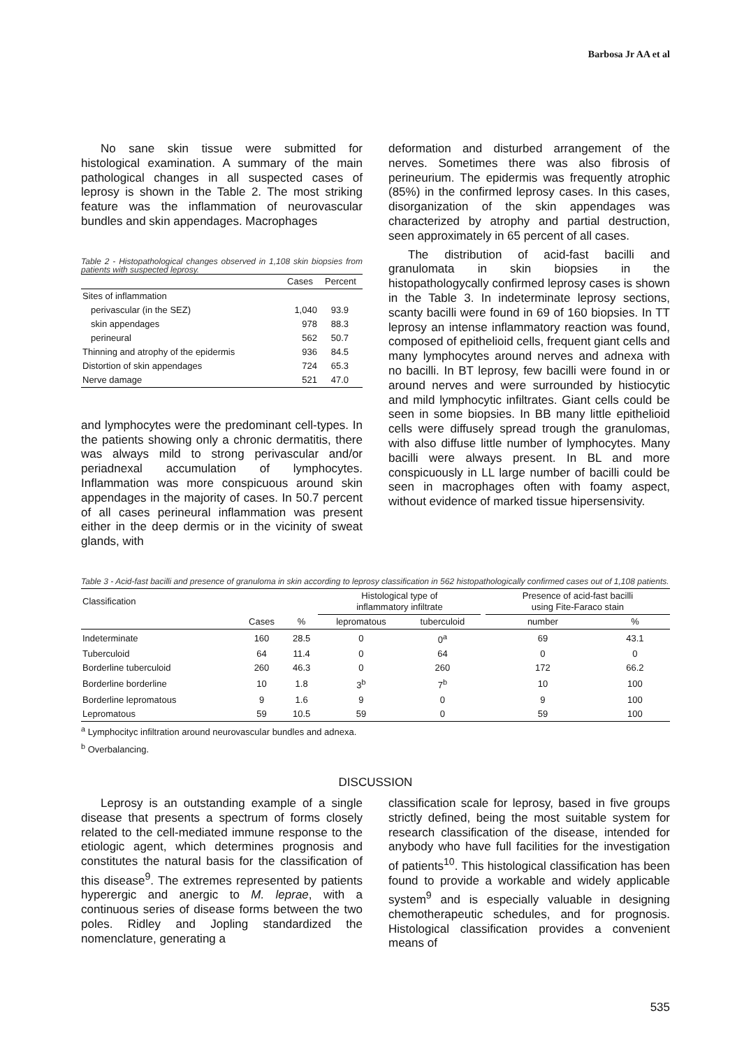Barbosa Jr AA et al
No sane skin tissue were submitted for histological examination. A summary of the main pathological changes in all suspected cases of leprosy is shown in the Table 2. The most striking feature was the inflammation of neurovascular bundles and skin appendages. Macrophages
Table 2 - Histopathological changes observed in 1,108 skin biopsies from patients with suspected leprosy.
| | Cases | Percent |
| --- | --- | --- |
| Sites of inflammation | | |
| perivascular (in the SEZ) | 1,040 | 93.9 |
| skin appendages | 978 | 88.3 |
| perineural | 562 | 50.7 |
| Thinning and atrophy of the epidermis | 936 | 84.5 |
| Distortion of skin appendages | 724 | 65.3 |
| Nerve damage | 521 | 47.0 |
and lymphocytes were the predominant cell-types. In the patients showing only a chronic dermatitis, there was always mild to strong perivascular and/or periadnexal accumulation of lymphocytes. Inflammation was more conspicuous around skin appendages in the majority of cases. In 50.7 percent of all cases perineural inflammation was present either in the deep dermis or in the vicinity of sweat glands, with
deformation and disturbed arrangement of the nerves. Sometimes there was also fibrosis of perineurium. The epidermis was frequently atrophic (85%) in the confirmed leprosy cases. In this cases, disorganization of the skin appendages was characterized by atrophy and partial destruction, seen approximately in 65 percent of all cases.
The distribution of acid-fast bacilli and granulomata in skin biopsies in the histopathologycally confirmed leprosy cases is shown in the Table 3. In indeterminate leprosy sections, scanty bacilli were found in 69 of 160 biopsies. In TT leprosy an intense inflammatory reaction was found, composed of epithelioid cells, frequent giant cells and many lymphocytes around nerves and adnexa with no bacilli. In BT leprosy, few bacilli were found in or around nerves and were surrounded by histiocytic and mild lymphocytic infiltrates. Giant cells could be seen in some biopsies. In BB many little epithelioid cells were diffusely spread trough the granulomas, with also diffuse little number of lymphocytes. Many bacilli were always present. In BL and more conspicuously in LL large number of bacilli could be seen in macrophages often with foamy aspect, without evidence of marked tissue hipersensivity.
Table 3 - Acid-fast bacilli and presence of granuloma in skin according to leprosy classification in 562 histopathologically confirmed cases out of 1,108 patients.
| Classification | | | Histological type of inflammatory infiltrate | | | Presence of acid-fast bacilli using Fite-Faraco stain | |
| --- | --- | --- | --- | --- | --- | --- | --- |
| | Cases | % | lepromatous | tuberculoid | | number | % |
| Indeterminate | 160 | 28.5 | 0 | 0<sup>a</sup> | | 69 | 43.1 |
| Tuberculoid | 64 | 11.4 | 0 | 64 | | 0 | 0 |
| Borderline tuberculoid | 260 | 46.3 | 0 | 260 | | 172 | 66.2 |
| Borderline borderline | 10 | 1.8 | 3<sup>b</sup> | 7<sup>b</sup> | | 10 | 100 |
| Borderline lepromatous | 9 | 1.6 | 9 | 0 | | 9 | 100 |
| Lepromatous | 59 | 10.5 | 59 | 0 | | 59 | 100 |
<sup>a</sup> Lymphocityc infiltration around neurovascular bundles and adnexa.
<sup>b</sup> Overbalancing.
DISCUSSION
Leprosy is an outstanding example of a single disease that presents a spectrum of forms closely related to the cell-mediated immune response to the etiologic agent, which determines prognosis and constitutes the natural basis for the classification of this disease<sup>9</sup>. The extremes represented by patients hyperergic and anergic to M. leprae, with a continuous series of disease forms between the two poles. Ridley and Jopling standardized the nomenclature, generating a
classification scale for leprosy, based in five groups strictly defined, being the most suitable system for research classification of the disease, intended for anybody who have full facilities for the investigation of patients<sup>10</sup>. This histological classification has been found to provide a workable and widely applicable system<sup>9</sup> and is especially valuable in designing chemotherapeutic schedules, and for prognosis. Histological classification provides a convenient means of
535